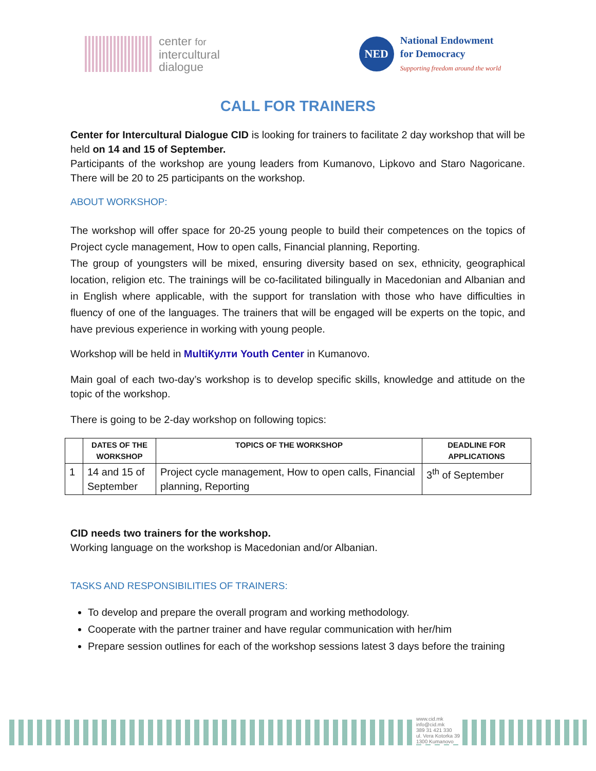center for
intercultural
dialogue
NED
National Endowment
for Democracy
Supporting freedom around the world
CALL FOR TRAINERS
Center for Intercultural Dialogue CID is looking for trainers to facilitate 2 day workshop that will be held on 14 and 15 of September.
Participants of the workshop are young leaders from Kumanovo, Lipkovo and Staro Nagoricane. There will be 20 to 25 participants on the workshop.
ABOUT WORKSHOP:
The workshop will offer space for 20-25 young people to build their competences on the topics of Project cycle management, How to open calls, Financial planning, Reporting.
The group of youngsters will be mixed, ensuring diversity based on sex, ethnicity, geographical location, religion etc. The trainings will be co-facilitated bilingually in Macedonian and Albanian and in English where applicable, with the support for translation with those who have difficulties in fluency of one of the languages. The trainers that will be engaged will be experts on the topic, and have previous experience in working with young people.
Workshop will be held in MultiКулти Youth Center in Kumanovo.
Main goal of each two-day’s workshop is to develop specific skills, knowledge and attitude on the topic of the workshop.
There is going to be 2-day workshop on following topics:
| | DATES OF THE WORKSHOP | TOPICS OF THE WORKSHOP | DEADLINE FOR APPLICATIONS |
| --- | --- | --- | --- |
| 1 | 14 and 15 of September | Project cycle management, How to open calls, Financial planning, Reporting | 3<sup>th</sup> of September |
CID needs two trainers for the workshop.
Working language on the workshop is Macedonian and/or Albanian.
TASKS AND RESPONSIBILITIES OF TRAINERS:
To develop and prepare the overall program and working methodology.
Cooperate with the partner trainer and have regular communication with her/him
Prepare session outlines for each of the workshop sessions latest 3 days before the training
www.cid.mk
info@cid.mk
389 31 421 330
ul. Vera Kotorka 39
1300 Kumanovo